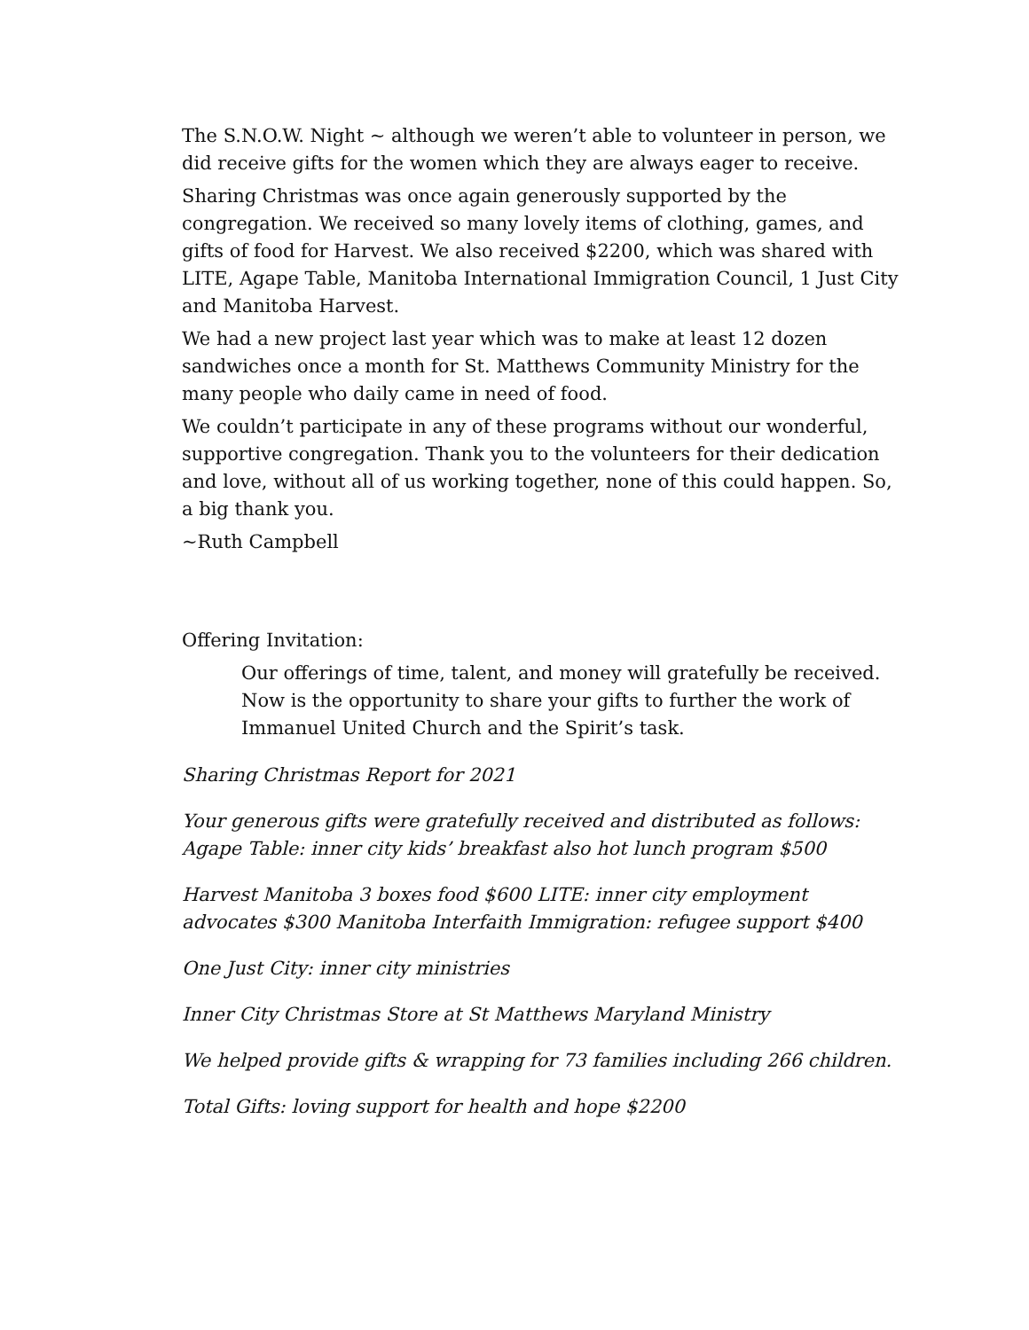The S.N.O.W. Night ~ although we weren’t able to volunteer in person, we did receive gifts for the women which they are always eager to receive.
Sharing Christmas was once again generously supported by the congregation. We received so many lovely items of clothing, games, and gifts of food for Harvest. We also received $2200, which was shared with LITE, Agape Table, Manitoba International Immigration Council, 1 Just City and Manitoba Harvest.
We had a new project last year which was to make at least 12 dozen sandwiches once a month for St. Matthews Community Ministry for the many people who daily came in need of food.
We couldn’t participate in any of these programs without our wonderful, supportive congregation. Thank you to the volunteers for their dedication and love, without all of us working together, none of this could happen. So, a big thank you.
~Ruth Campbell
Offering Invitation:
Our offerings of time, talent, and money will gratefully be received. Now is the opportunity to share your gifts to further the work of Immanuel United Church and the Spirit’s task.
Sharing Christmas Report for 2021
Your generous gifts were gratefully received and distributed as follows: Agape Table: inner city kids’ breakfast also hot lunch program $500
Harvest Manitoba 3 boxes food $600 LITE: inner city employment advocates $300 Manitoba Interfaith Immigration: refugee support $400
One Just City: inner city ministries
Inner City Christmas Store at St Matthews Maryland Ministry
We helped provide gifts & wrapping for 73 families including 266 children.
Total Gifts: loving support for health and hope $2200